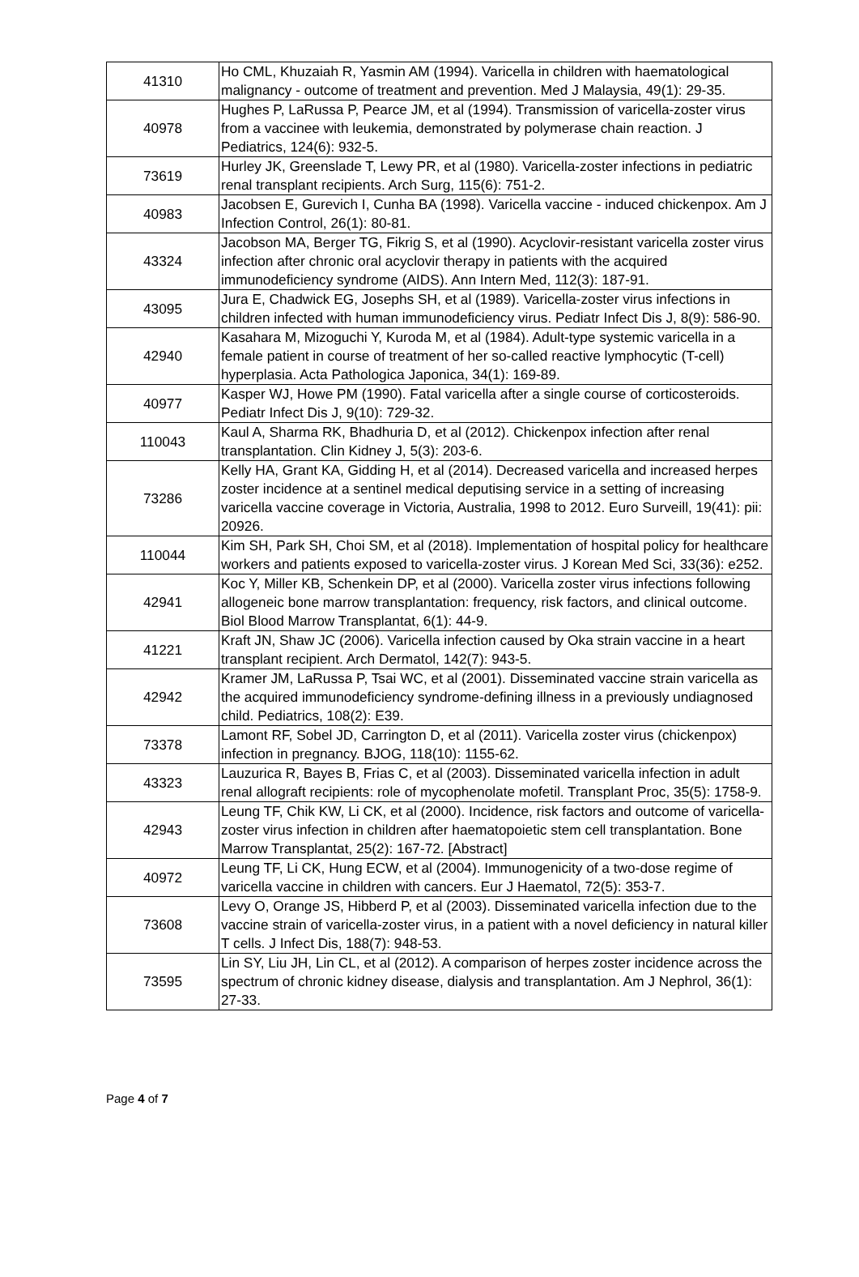| 41310 | Ho CML, Khuzaiah R, Yasmin AM (1994). Varicella in children with haematological malignancy - outcome of treatment and prevention. Med J Malaysia, 49(1): 29-35. |
| 40978 | Hughes P, LaRussa P, Pearce JM, et al (1994). Transmission of varicella-zoster virus from a vaccinee with leukemia, demonstrated by polymerase chain reaction. J Pediatrics, 124(6): 932-5. |
| 73619 | Hurley JK, Greenslade T, Lewy PR, et al (1980). Varicella-zoster infections in pediatric renal transplant recipients. Arch Surg, 115(6): 751-2. |
| 40983 | Jacobsen E, Gurevich I, Cunha BA (1998). Varicella vaccine - induced chickenpox. Am J Infection Control, 26(1): 80-81. |
| 43324 | Jacobson MA, Berger TG, Fikrig S, et al (1990). Acyclovir-resistant varicella zoster virus infection after chronic oral acyclovir therapy in patients with the acquired immunodeficiency syndrome (AIDS). Ann Intern Med, 112(3): 187-91. |
| 43095 | Jura E, Chadwick EG, Josephs SH, et al (1989). Varicella-zoster virus infections in children infected with human immunodeficiency virus. Pediatr Infect Dis J, 8(9): 586-90. |
| 42940 | Kasahara M, Mizoguchi Y, Kuroda M, et al (1984). Adult-type systemic varicella in a female patient in course of treatment of her so-called reactive lymphocytic (T-cell) hyperplasia. Acta Pathologica Japonica, 34(1): 169-89. |
| 40977 | Kasper WJ, Howe PM (1990). Fatal varicella after a single course of corticosteroids. Pediatr Infect Dis J, 9(10): 729-32. |
| 110043 | Kaul A, Sharma RK, Bhadhuria D, et al (2012). Chickenpox infection after renal transplantation. Clin Kidney J, 5(3): 203-6. |
| 73286 | Kelly HA, Grant KA, Gidding H, et al (2014). Decreased varicella and increased herpes zoster incidence at a sentinel medical deputising service in a setting of increasing varicella vaccine coverage in Victoria, Australia, 1998 to 2012. Euro Surveill, 19(41): pii: 20926. |
| 110044 | Kim SH, Park SH, Choi SM, et al (2018). Implementation of hospital policy for healthcare workers and patients exposed to varicella-zoster virus. J Korean Med Sci, 33(36): e252. |
| 42941 | Koc Y, Miller KB, Schenkein DP, et al (2000). Varicella zoster virus infections following allogeneic bone marrow transplantation: frequency, risk factors, and clinical outcome. Biol Blood Marrow Transplantat, 6(1): 44-9. |
| 41221 | Kraft JN, Shaw JC (2006). Varicella infection caused by Oka strain vaccine in a heart transplant recipient. Arch Dermatol, 142(7): 943-5. |
| 42942 | Kramer JM, LaRussa P, Tsai WC, et al (2001). Disseminated vaccine strain varicella as the acquired immunodeficiency syndrome-defining illness in a previously undiagnosed child. Pediatrics, 108(2): E39. |
| 73378 | Lamont RF, Sobel JD, Carrington D, et al (2011). Varicella zoster virus (chickenpox) infection in pregnancy. BJOG, 118(10): 1155-62. |
| 43323 | Lauzurica R, Bayes B, Frias C, et al (2003). Disseminated varicella infection in adult renal allograft recipients: role of mycophenolate mofetil. Transplant Proc, 35(5): 1758-9. |
| 42943 | Leung TF, Chik KW, Li CK, et al (2000). Incidence, risk factors and outcome of varicella-zoster virus infection in children after haematopoietic stem cell transplantation. Bone Marrow Transplantat, 25(2): 167-72. [Abstract] |
| 40972 | Leung TF, Li CK, Hung ECW, et al (2004). Immunogenicity of a two-dose regime of varicella vaccine in children with cancers. Eur J Haematol, 72(5): 353-7. |
| 73608 | Levy O, Orange JS, Hibberd P, et al (2003). Disseminated varicella infection due to the vaccine strain of varicella-zoster virus, in a patient with a novel deficiency in natural killer T cells. J Infect Dis, 188(7): 948-53. |
| 73595 | Lin SY, Liu JH, Lin CL, et al (2012). A comparison of herpes zoster incidence across the spectrum of chronic kidney disease, dialysis and transplantation. Am J Nephrol, 36(1): 27-33. |
Page 4 of 7